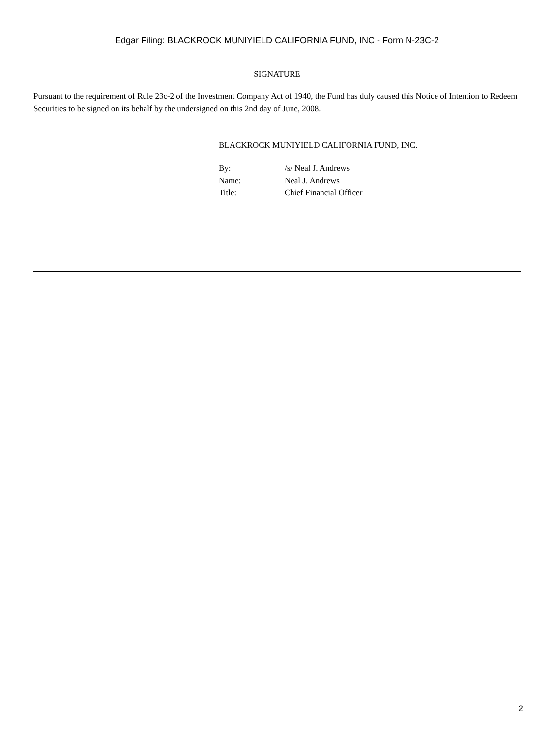Edgar Filing: BLACKROCK MUNIYIELD CALIFORNIA FUND, INC - Form N-23C-2
SIGNATURE
Pursuant to the requirement of Rule 23c-2 of the Investment Company Act of 1940, the Fund has duly caused this Notice of Intention to Redeem Securities to be signed on its behalf by the undersigned on this 2nd day of June, 2008.
BLACKROCK MUNIYIELD CALIFORNIA FUND, INC.
| By: | /s/ Neal J. Andrews |
| Name: | Neal J. Andrews |
| Title: | Chief Financial Officer |
2